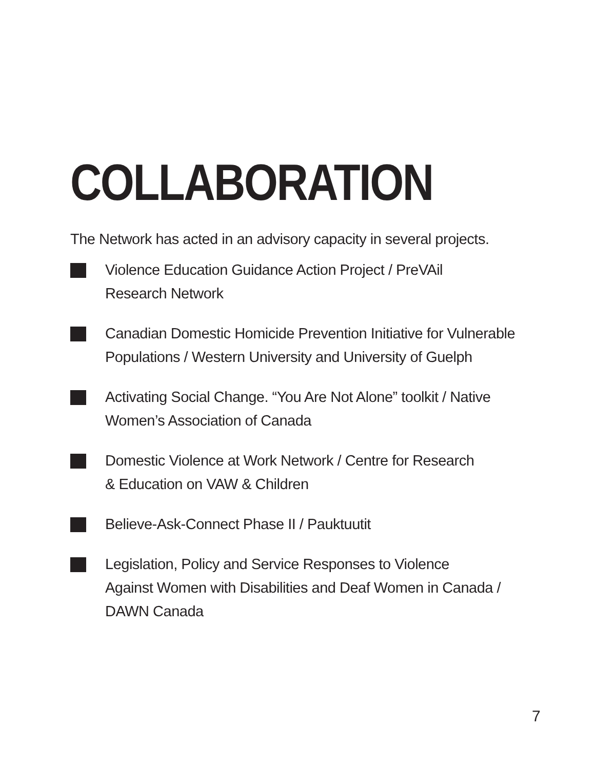COLLABORATION
The Network has acted in an advisory capacity in several projects.
Violence Education Guidance Action Project / PreVAil
Research Network
Canadian Domestic Homicide Prevention Initiative for Vulnerable
Populations / Western University and University of Guelph
Activating Social Change. “You Are Not Alone” toolkit / Native
Women’s Association of Canada
Domestic Violence at Work Network / Centre for Research
& Education on VAW & Children
Believe-Ask-Connect Phase II / Pauktuutit
Legislation, Policy and Service Responses to Violence
Against Women with Disabilities and Deaf Women in Canada /
DAWN Canada
7